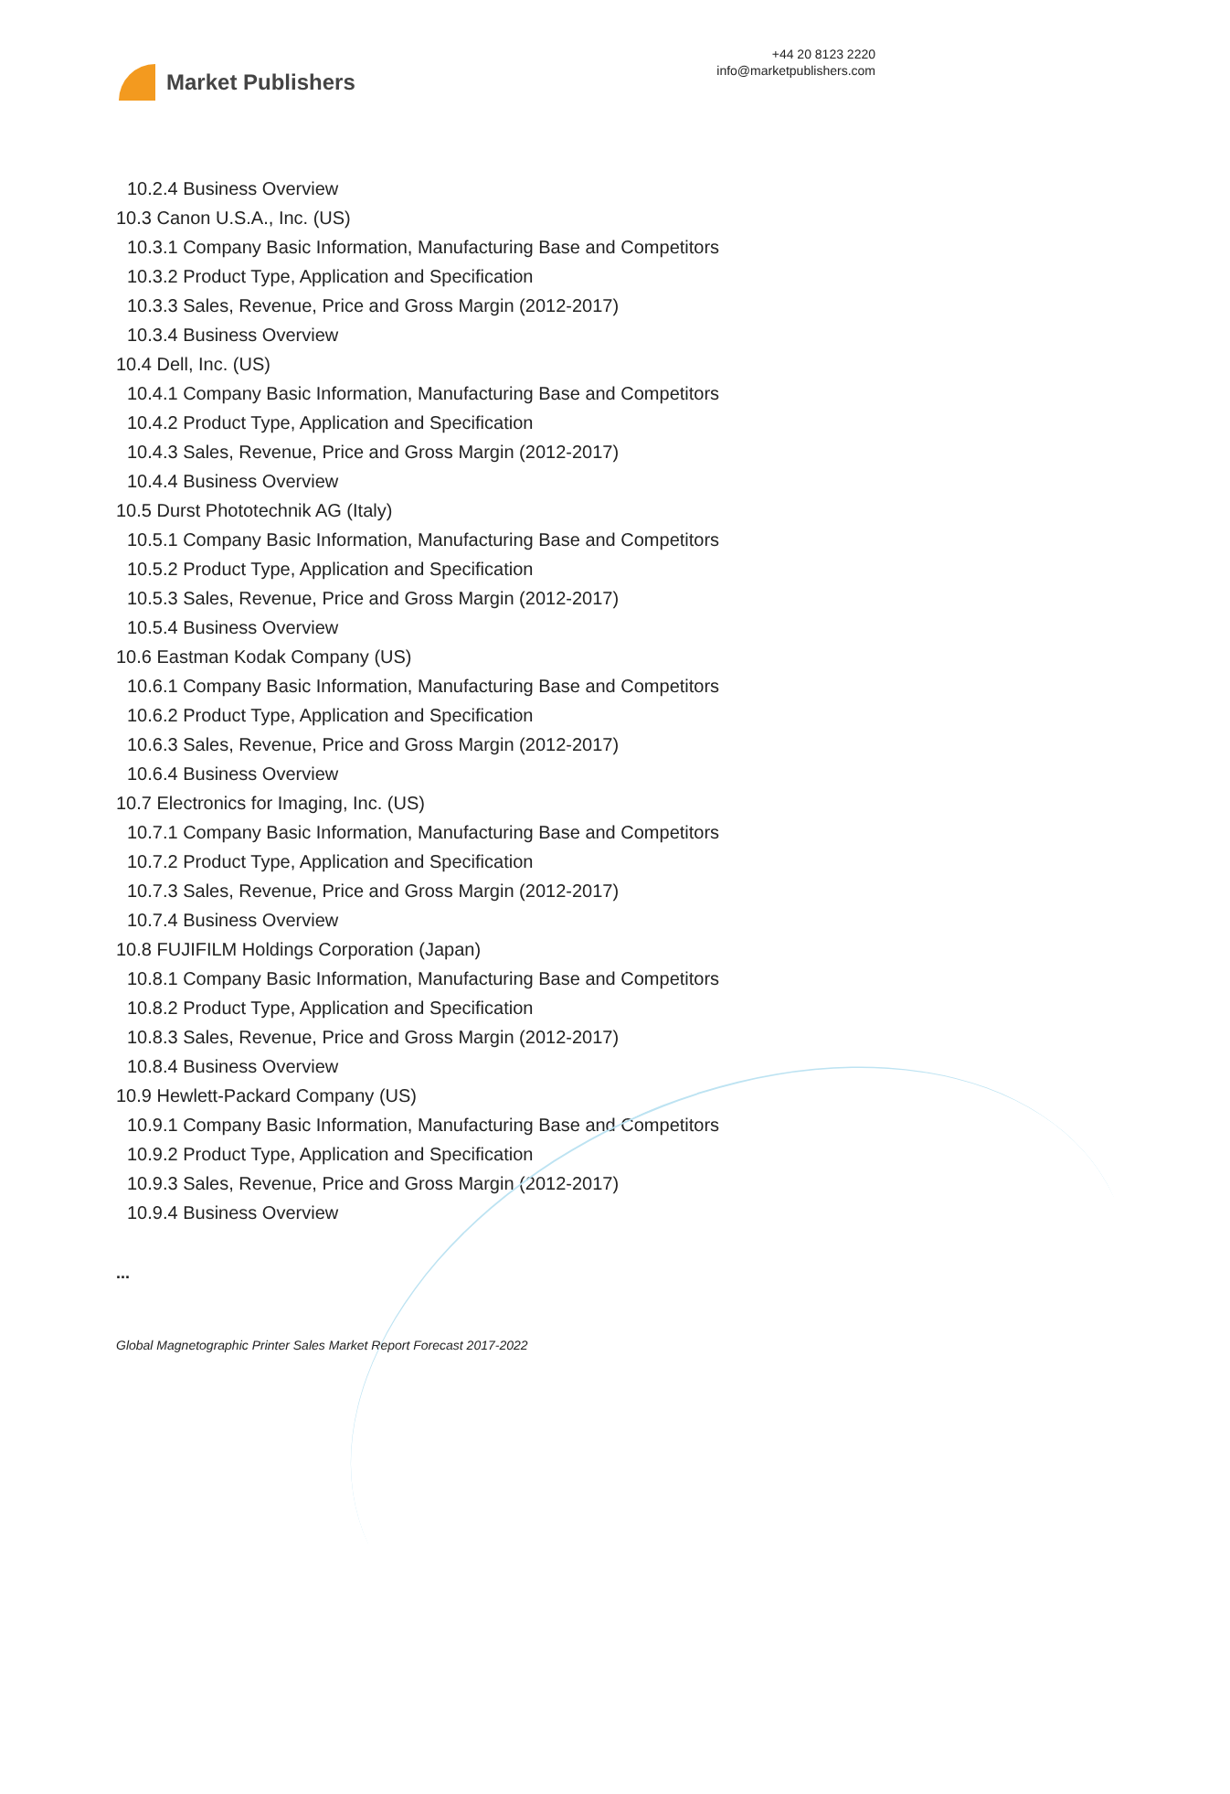Market Publishers
+44 20 8123 2220
info@marketpublishers.com
10.2.4 Business Overview
10.3 Canon U.S.A., Inc. (US)
10.3.1 Company Basic Information, Manufacturing Base and Competitors
10.3.2 Product Type, Application and Specification
10.3.3 Sales, Revenue, Price and Gross Margin (2012-2017)
10.3.4 Business Overview
10.4 Dell, Inc. (US)
10.4.1 Company Basic Information, Manufacturing Base and Competitors
10.4.2 Product Type, Application and Specification
10.4.3 Sales, Revenue, Price and Gross Margin (2012-2017)
10.4.4 Business Overview
10.5 Durst Phototechnik AG (Italy)
10.5.1 Company Basic Information, Manufacturing Base and Competitors
10.5.2 Product Type, Application and Specification
10.5.3 Sales, Revenue, Price and Gross Margin (2012-2017)
10.5.4 Business Overview
10.6 Eastman Kodak Company (US)
10.6.1 Company Basic Information, Manufacturing Base and Competitors
10.6.2 Product Type, Application and Specification
10.6.3 Sales, Revenue, Price and Gross Margin (2012-2017)
10.6.4 Business Overview
10.7 Electronics for Imaging, Inc. (US)
10.7.1 Company Basic Information, Manufacturing Base and Competitors
10.7.2 Product Type, Application and Specification
10.7.3 Sales, Revenue, Price and Gross Margin (2012-2017)
10.7.4 Business Overview
10.8 FUJIFILM Holdings Corporation (Japan)
10.8.1 Company Basic Information, Manufacturing Base and Competitors
10.8.2 Product Type, Application and Specification
10.8.3 Sales, Revenue, Price and Gross Margin (2012-2017)
10.8.4 Business Overview
10.9 Hewlett-Packard Company (US)
10.9.1 Company Basic Information, Manufacturing Base and Competitors
10.9.2 Product Type, Application and Specification
10.9.3 Sales, Revenue, Price and Gross Margin (2012-2017)
10.9.4 Business Overview
...
Global Magnetographic Printer Sales Market Report Forecast 2017-2022